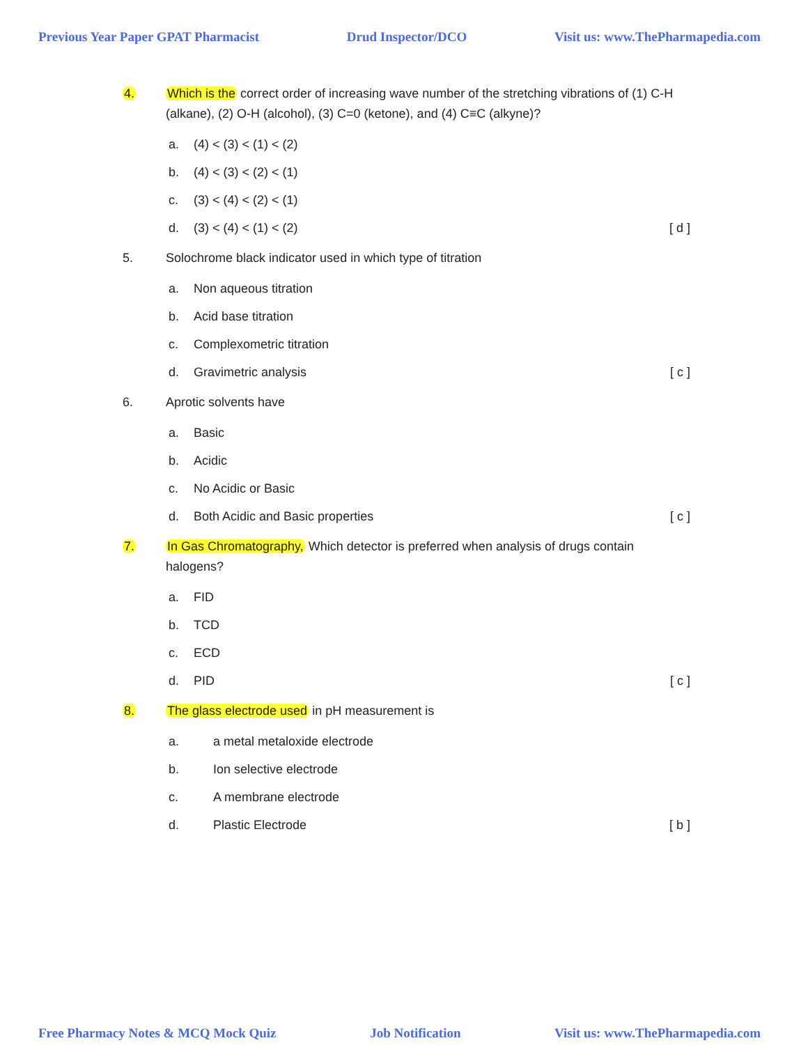Previous Year Paper GPAT Pharmacist Drud Inspector/DCO Visit us: www.ThePharmapedia.com
4. Which is the correct order of increasing wave number of the stretching vibrations of (1) C-H (alkane), (2) O-H (alcohol), (3) C=0 (ketone), and (4) C≡C (alkyne)?
a. (4) < (3) < (1) < (2)
b. (4) < (3) < (2) < (1)
c. (3) < (4) < (2) < (1)
d. (3) < (4) < (1) < (2) [ d ]
5. Solochrome black indicator used in which type of titration
a. Non aqueous titration
b. Acid base titration
c. Complexometric titration
d. Gravimetric analysis [ c ]
6. Aprotic solvents have
a. Basic
b. Acidic
c. No Acidic or Basic
d. Both Acidic and Basic properties [ c ]
7. In Gas Chromatography, Which detector is preferred when analysis of drugs contain halogens?
a. FID
b. TCD
c. ECD
d. PID [ c ]
8. The glass electrode used in pH measurement is
a. a metal metaloxide electrode
b. Ion selective electrode
c. A membrane electrode
d. Plastic Electrode [ b ]
Free Pharmacy Notes & MCQ Mock Quiz Job Notification Visit us: www.ThePharmapedia.com